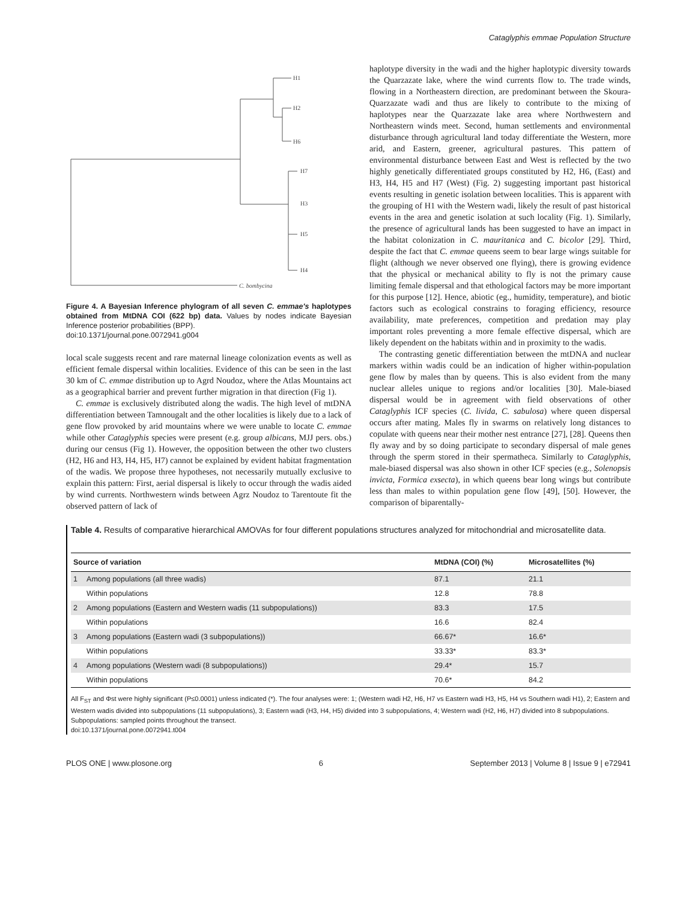Cataglyphis emmae Population Structure
H1
H2
H6
H7
H3
H5
H4
C. bombycina
Figure 4. A Bayesian Inference phylogram of all seven C. emmae's haplotypes obtained from MtDNA COI (622 bp) data. Values by nodes indicate Bayesian Inference posterior probabilities (BPP).
doi:10.1371/journal.pone.0072941.g004
local scale suggests recent and rare maternal lineage colonization events as well as efficient female dispersal within localities. Evidence of this can be seen in the last 30 km of C. emmae distribution up to Agrd Noudoz, where the Atlas Mountains act as a geographical barrier and prevent further migration in that direction (Fig 1).
C. emmae is exclusively distributed along the wadis. The high level of mtDNA differentiation between Tamnougalt and the other localities is likely due to a lack of gene flow provoked by arid mountains where we were unable to locate C. emmae while other Cataglyphis species were present (e.g. group albicans, MJJ pers. obs.) during our census (Fig 1). However, the opposition between the other two clusters (H2, H6 and H3, H4, H5, H7) cannot be explained by evident habitat fragmentation of the wadis. We propose three hypotheses, not necessarily mutually exclusive to explain this pattern: First, aerial dispersal is likely to occur through the wadis aided by wind currents. Northwestern winds between Agrz Noudoz to Tarentoute fit the observed pattern of lack of
haplotype diversity in the wadi and the higher haplotypic diversity towards the Quarzazate lake, where the wind currents flow to. The trade winds, flowing in a Northeastern direction, are predominant between the Skoura-Quarzazate wadi and thus are likely to contribute to the mixing of haplotypes near the Quarzazate lake area where Northwestern and Northeastern winds meet. Second, human settlements and environmental disturbance through agricultural land today differentiate the Western, more arid, and Eastern, greener, agricultural pastures. This pattern of environmental disturbance between East and West is reflected by the two highly genetically differentiated groups constituted by H2, H6, (East) and H3, H4, H5 and H7 (West) (Fig. 2) suggesting important past historical events resulting in genetic isolation between localities. This is apparent with the grouping of H1 with the Western wadi, likely the result of past historical events in the area and genetic isolation at such locality (Fig. 1). Similarly, the presence of agricultural lands has been suggested to have an impact in the habitat colonization in C. mauritanica and C. bicolor [29]. Third, despite the fact that C. emmae queens seem to bear large wings suitable for flight (although we never observed one flying), there is growing evidence that the physical or mechanical ability to fly is not the primary cause limiting female dispersal and that ethological factors may be more important for this purpose [12]. Hence, abiotic (eg., humidity, temperature), and biotic factors such as ecological constrains to foraging efficiency, resource availability, mate preferences, competition and predation may play important roles preventing a more female effective dispersal, which are likely dependent on the habitats within and in proximity to the wadis.
The contrasting genetic differentiation between the mtDNA and nuclear markers within wadis could be an indication of higher within-population gene flow by males than by queens. This is also evident from the many nuclear alleles unique to regions and/or localities [30]. Male-biased dispersal would be in agreement with field observations of other Cataglyphis ICF species (C. livida, C. sabulosa) where queen dispersal occurs after mating. Males fly in swarms on relatively long distances to copulate with queens near their mother nest entrance [27], [28]. Queens then fly away and by so doing participate to secondary dispersal of male genes through the sperm stored in their spermatheca. Similarly to Cataglyphis, male-biased dispersal was also shown in other ICF species (e.g., Solenopsis invicta, Formica exsecta), in which queens bear long wings but contribute less than males to within population gene flow [49], [50]. However, the comparison of biparentally-
Table 4. Results of comparative hierarchical AMOVAs for four different populations structures analyzed for mitochondrial and microsatellite data.
| Source of variation | | MtDNA (COI) (%) | Microsatellites (%) |
| --- | --- | --- | --- |
| 1 | Among populations (all three wadis) | 87.1 | 21.1 |
| | Within populations | 12.8 | 78.8 |
| 2 | Among populations (Eastern and Western wadis (11 subpopulations)) | 83.3 | 17.5 |
| | Within populations | 16.6 | 82.4 |
| 3 | Among populations (Eastern wadi (3 subpopulations)) | 66.67* | 16.6* |
| | Within populations | 33.33* | 83.3* |
| 4 | Among populations (Western wadi (8 subpopulations)) | 29.4* | 15.7 |
| | Within populations | 70.6* | 84.2 |
All F<sub>ST</sub> and Φst were highly significant (P≤0.0001) unless indicated (*). The four analyses were: 1; (Western wadi H2, H6, H7 vs Eastern wadi H3, H5, H4 vs Southern wadi H1), 2; Eastern and Western wadis divided into subpopulations (11 subpopulations), 3; Eastern wadi (H3, H4, H5) divided into 3 subpopulations, 4; Western wadi (H2, H6, H7) divided into 8 subpopulations. Subpopulations: sampled points throughout the transect.
doi:10.1371/journal.pone.0072941.t004
PLOS ONE | www.plosone.org 6 September 2013 | Volume 8 | Issue 9 | e72941